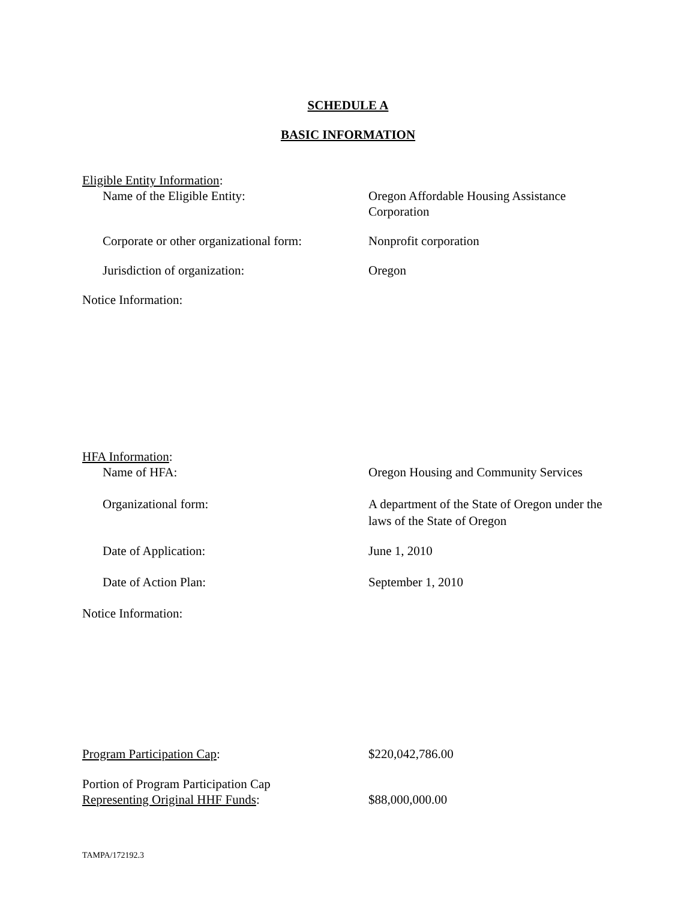SCHEDULE A
BASIC INFORMATION
Eligible Entity Information:
Name of the Eligible Entity: Oregon Affordable Housing Assistance Corporation
Corporate or other organizational form:
Nonprofit corporation
Jurisdiction of organization: Oregon
Notice Information:
HFA Information:
Name of HFA: Oregon Housing and Community Services
Organizational form: A department of the State of Oregon under the laws of the State of Oregon
Date of Application: June 1, 2010
Date of Action Plan: September 1, 2010
Notice Information:
Program Participation Cap: $220,042,786.00
Portion of Program Participation Cap
Representing Original HHF Funds:
$88,000,000.00
TAMPA/172192.3